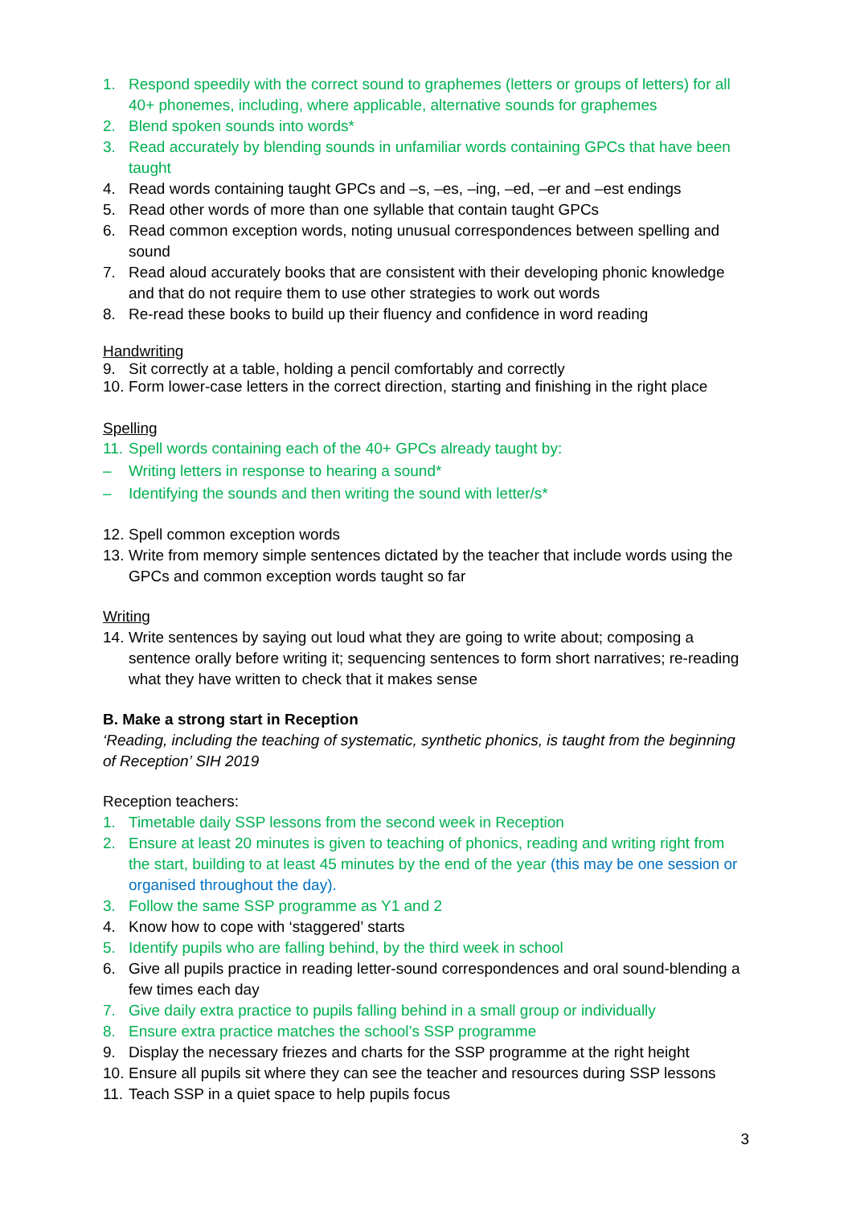1. Respond speedily with the correct sound to graphemes (letters or groups of letters) for all 40+ phonemes, including, where applicable, alternative sounds for graphemes
2. Blend spoken sounds into words*
3. Read accurately by blending sounds in unfamiliar words containing GPCs that have been taught
4. Read words containing taught GPCs and –s, –es, –ing, –ed, –er and –est endings
5. Read other words of more than one syllable that contain taught GPCs
6. Read common exception words, noting unusual correspondences between spelling and sound
7. Read aloud accurately books that are consistent with their developing phonic knowledge and that do not require them to use other strategies to work out words
8. Re-read these books to build up their fluency and confidence in word reading
Handwriting
9. Sit correctly at a table, holding a pencil comfortably and correctly
10. Form lower-case letters in the correct direction, starting and finishing in the right place
Spelling
11. Spell words containing each of the 40+ GPCs already taught by:
– Writing letters in response to hearing a sound*
– Identifying the sounds and then writing the sound with letter/s*
12. Spell common exception words
13. Write from memory simple sentences dictated by the teacher that include words using the GPCs and common exception words taught so far
Writing
14. Write sentences by saying out loud what they are going to write about; composing a sentence orally before writing it; sequencing sentences to form short narratives; re-reading what they have written to check that it makes sense
B. Make a strong start in Reception
‘Reading, including the teaching of systematic, synthetic phonics, is taught from the beginning of Reception’ SIH 2019
Reception teachers:
1. Timetable daily SSP lessons from the second week in Reception
2. Ensure at least 20 minutes is given to teaching of phonics, reading and writing right from the start, building to at least 45 minutes by the end of the year (this may be one session or organised throughout the day).
3. Follow the same SSP programme as Y1 and 2
4. Know how to cope with ‘staggered’ starts
5. Identify pupils who are falling behind, by the third week in school
6. Give all pupils practice in reading letter-sound correspondences and oral sound-blending a few times each day
7. Give daily extra practice to pupils falling behind in a small group or individually
8. Ensure extra practice matches the school’s SSP programme
9. Display the necessary friezes and charts for the SSP programme at the right height
10. Ensure all pupils sit where they can see the teacher and resources during SSP lessons
11. Teach SSP in a quiet space to help pupils focus
3